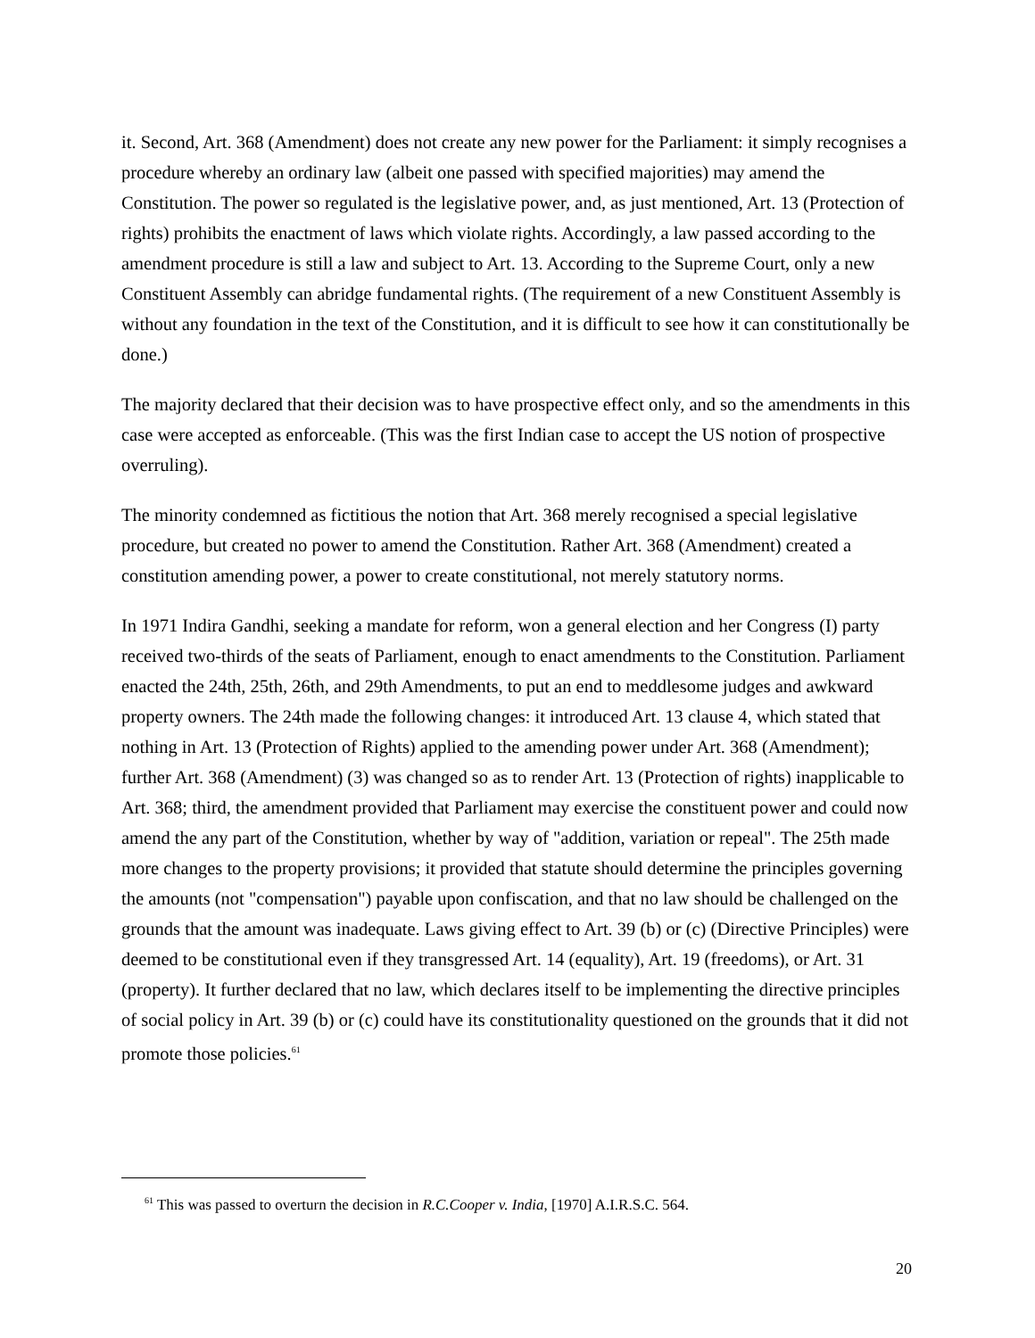it. Second, Art. 368 (Amendment) does not create any new power for the Parliament: it simply recognises a procedure whereby an ordinary law (albeit one passed with specified majorities) may amend the Constitution. The power so regulated is the legislative power, and, as just mentioned, Art. 13 (Protection of rights) prohibits the enactment of laws which violate rights. Accordingly, a law passed according to the amendment procedure is still a law and subject to Art. 13. According to the Supreme Court, only a new Constituent Assembly can abridge fundamental rights. (The requirement of a new Constituent Assembly is without any foundation in the text of the Constitution, and it is difficult to see how it can constitutionally be done.)
The majority declared that their decision was to have prospective effect only, and so the amendments in this case were accepted as enforceable. (This was the first Indian case to accept the US notion of prospective overruling).
The minority condemned as fictitious the notion that Art. 368 merely recognised a special legislative procedure, but created no power to amend the Constitution. Rather Art. 368 (Amendment) created a constitution amending power, a power to create constitutional, not merely statutory norms.
In 1971 Indira Gandhi, seeking a mandate for reform, won a general election and her Congress (I) party received two-thirds of the seats of Parliament, enough to enact amendments to the Constitution. Parliament enacted the 24th, 25th, 26th, and 29th Amendments, to put an end to meddlesome judges and awkward property owners. The 24th made the following changes: it introduced Art. 13 clause 4, which stated that nothing in Art. 13 (Protection of Rights) applied to the amending power under Art. 368 (Amendment); further Art. 368 (Amendment) (3) was changed so as to render Art. 13 (Protection of rights) inapplicable to Art. 368; third, the amendment provided that Parliament may exercise the constituent power and could now amend the any part of the Constitution, whether by way of "addition, variation or repeal". The 25th made more changes to the property provisions; it provided that statute should determine the principles governing the amounts (not "compensation") payable upon confiscation, and that no law should be challenged on the grounds that the amount was inadequate. Laws giving effect to Art. 39 (b) or (c) (Directive Principles) were deemed to be constitutional even if they transgressed Art. 14 (equality), Art. 19 (freedoms), or Art. 31 (property). It further declared that no law, which declares itself to be implementing the directive principles of social policy in Art. 39 (b) or (c) could have its constitutionality questioned on the grounds that it did not promote those policies.<sup>61</sup>
<sup>61</sup> This was passed to overturn the decision in R.C.Cooper v. India, [1970] A.I.R.S.C. 564.
20